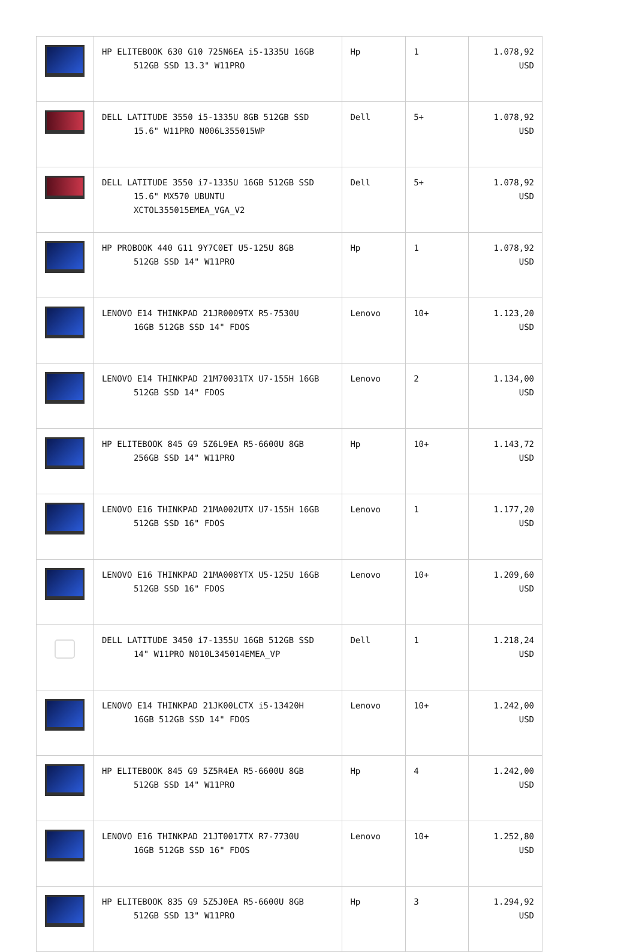| | HP ELITEBOOK 630 G10 725N6EA i5-1335U 16GB 512GB SSD 13.3" W11PRO | Hp | 1 | 1.078,92 USD |
| | DELL LATITUDE 3550 i5-1335U 8GB 512GB SSD 15.6" W11PRO N006L355015WP | Dell | 5+ | 1.078,92 USD |
| | DELL LATITUDE 3550 i7-1335U 16GB 512GB SSD 15.6" MX570 UBUNTU XCTOL355015EMEA_VGA_V2 | Dell | 5+ | 1.078,92 USD |
| | HP PROBOOK 440 G11 9Y7C0ET U5-125U 8GB 512GB SSD 14" W11PRO | Hp | 1 | 1.078,92 USD |
| | LENOVO E14 THINKPAD 21JR0009TX R5-7530U 16GB 512GB SSD 14" FDOS | Lenovo | 10+ | 1.123,20 USD |
| | LENOVO E14 THINKPAD 21M70031TX U7-155H 16GB 512GB SSD 14" FDOS | Lenovo | 2 | 1.134,00 USD |
| | HP ELITEBOOK 845 G9 5Z6L9EA R5-6600U 8GB 256GB SSD 14" W11PRO | Hp | 10+ | 1.143,72 USD |
| | LENOVO E16 THINKPAD 21MA002UTX U7-155H 16GB 512GB SSD 16" FDOS | Lenovo | 1 | 1.177,20 USD |
| | LENOVO E16 THINKPAD 21MA008YTX U5-125U 16GB 512GB SSD 16" FDOS | Lenovo | 10+ | 1.209,60 USD |
| | DELL LATITUDE 3450 i7-1355U 16GB 512GB SSD 14" W11PRO N010L345014EMEA_VP | Dell | 1 | 1.218,24 USD |
| | LENOVO E14 THINKPAD 21JK00LCTX i5-13420H 16GB 512GB SSD 14" FDOS | Lenovo | 10+ | 1.242,00 USD |
| | HP ELITEBOOK 845 G9 5Z5R4EA R5-6600U 8GB 512GB SSD 14" W11PRO | Hp | 4 | 1.242,00 USD |
| | LENOVO E16 THINKPAD 21JT0017TX R7-7730U 16GB 512GB SSD 16" FDOS | Lenovo | 10+ | 1.252,80 USD |
| | HP ELITEBOOK 835 G9 5Z5J0EA R5-6600U 8GB 512GB SSD 13" W11PRO | Hp | 3 | 1.294,92 USD |